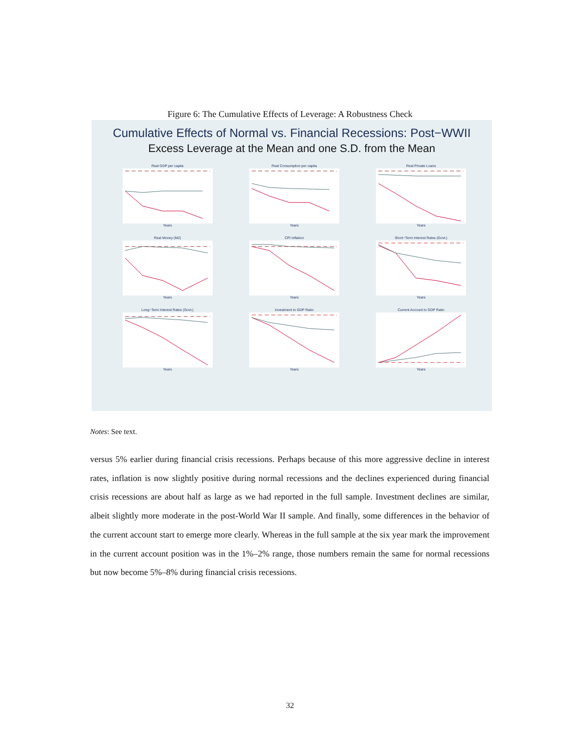Figure 6: The Cumulative Effects of Leverage: A Robustness Check
Cumulative Effects of Normal vs. Financial Recessions: Post−WWII
Excess Leverage at the Mean and one S.D. from the Mean
Real GDP per capitaYears
Real Consumption per capitaYears
Real Private LoansYears
Real Money (M2)Years
CPI InflationYears
Short−Term Interest Rates (Govt.)Years
Long−Term Interest Rates (Govt.)Years
Investment to GDP RatioYears
Current Account to GDP RatioYears
Notes: See text.
versus 5% earlier during financial crisis recessions. Perhaps because of this more aggressive decline in interest rates, inflation is now slightly positive during normal recessions and the declines experienced during financial crisis recessions are about half as large as we had reported in the full sample. Investment declines are similar, albeit slightly more moderate in the post-World War II sample. And finally, some differences in the behavior of the current account start to emerge more clearly. Whereas in the full sample at the six year mark the improvement in the current account position was in the 1%–2% range, those numbers remain the same for normal recessions but now become 5%–8% during financial crisis recessions.
32